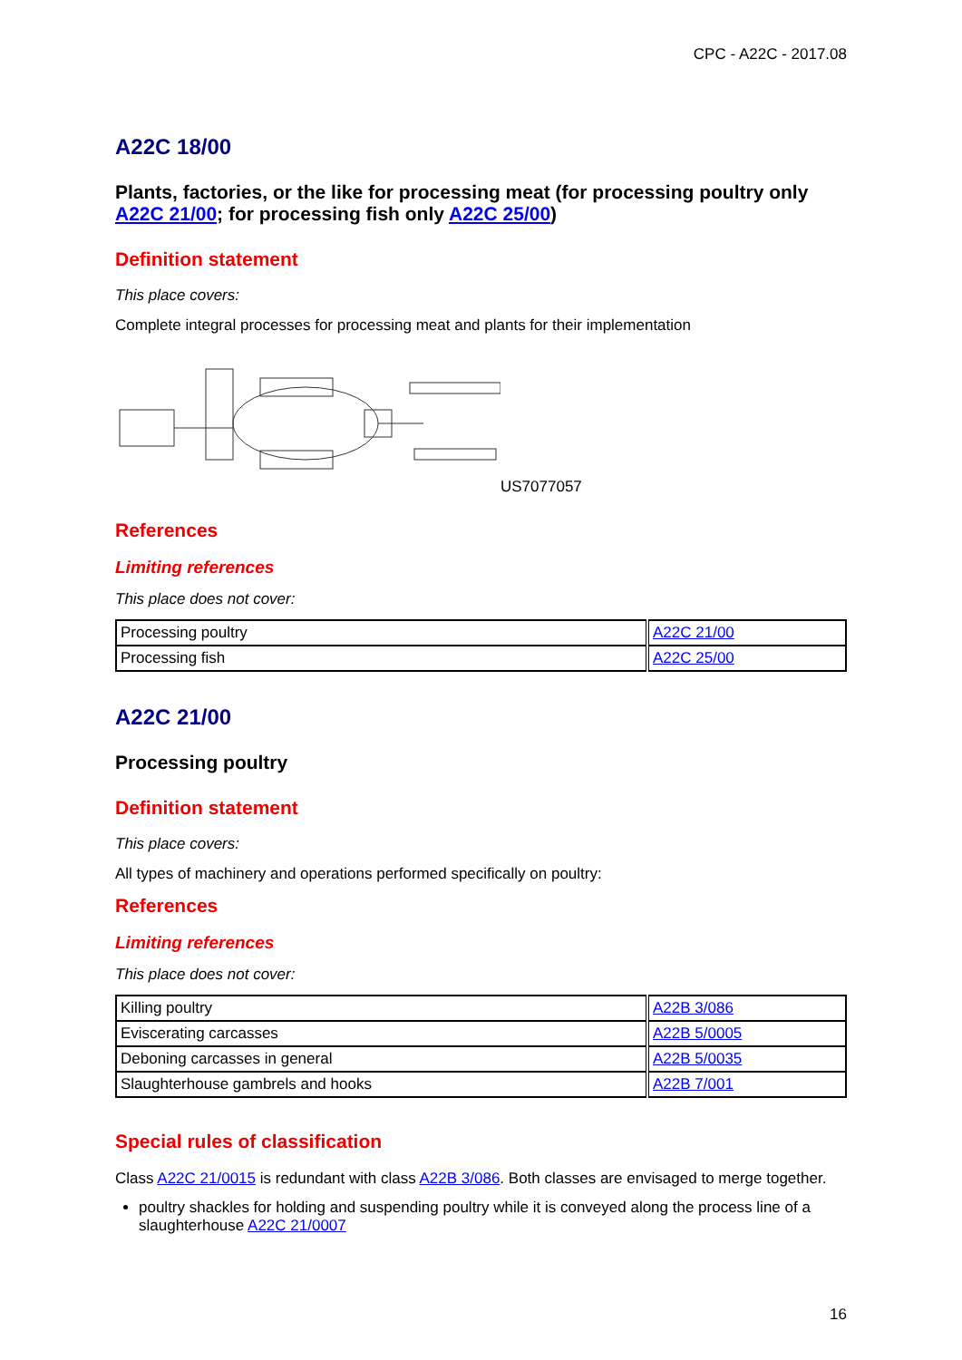CPC - A22C - 2017.08
A22C 18/00
Plants, factories, or the like for processing meat (for processing poultry only A22C 21/00; for processing fish only A22C 25/00)
Definition statement
This place covers:
Complete integral processes for processing meat and plants for their implementation
US7077057
References
Limiting references
This place does not cover:
| Processing poultry | A22C 21/00 |
| Processing fish | A22C 25/00 |
A22C 21/00
Processing poultry
Definition statement
This place covers:
All types of machinery and operations performed specifically on poultry:
References
Limiting references
This place does not cover:
| Killing poultry | A22B 3/086 |
| Eviscerating carcasses | A22B 5/0005 |
| Deboning carcasses in general | A22B 5/0035 |
| Slaughterhouse gambrels and hooks | A22B 7/001 |
Special rules of classification
Class A22C 21/0015 is redundant with class A22B 3/086. Both classes are envisaged to merge together.
poultry shackles for holding and suspending poultry while it is conveyed along the process line of a slaughterhouse A22C 21/0007
16